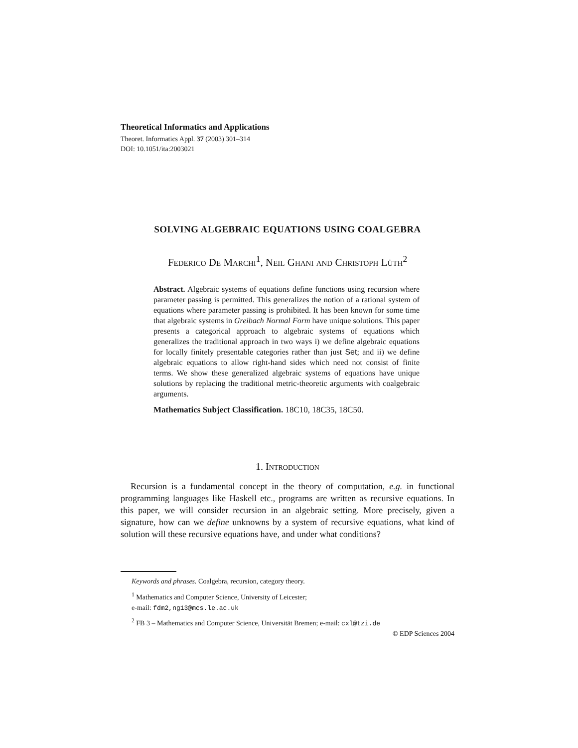Theoretical Informatics and Applications
Theoret. Informatics Appl. 37 (2003) 301–314
DOI: 10.1051/ita:2003021
SOLVING ALGEBRAIC EQUATIONS USING COALGEBRA
Federico De Marchi<sup>1</sup>, Neil Ghani and Christoph Lüth<sup>2</sup>
Abstract. Algebraic systems of equations define functions using recursion where parameter passing is permitted. This generalizes the notion of a rational system of equations where parameter passing is prohibited. It has been known for some time that algebraic systems in Greibach Normal Form have unique solutions. This paper presents a categorical approach to algebraic systems of equations which generalizes the traditional approach in two ways i) we define algebraic equations for locally finitely presentable categories rather than just Set; and ii) we define algebraic equations to allow right-hand sides which need not consist of finite terms. We show these generalized algebraic systems of equations have unique solutions by replacing the traditional metric-theoretic arguments with coalgebraic arguments.
Mathematics Subject Classification. 18C10, 18C35, 18C50.
1. Introduction
Recursion is a fundamental concept in the theory of computation, e.g. in functional programming languages like Haskell etc., programs are written as recursive equations. In this paper, we will consider recursion in an algebraic setting. More precisely, given a signature, how can we define unknowns by a system of recursive equations, what kind of solution will these recursive equations have, and under what conditions?
Keywords and phrases. Coalgebra, recursion, category theory.
<sup>1</sup> Mathematics and Computer Science, University of Leicester;
e-mail: fdm2,ng13@mcs.le.ac.uk
<sup>2</sup> FB 3 – Mathematics and Computer Science, Universität Bremen; e-mail: cxl@tzi.de
© EDP Sciences 2004